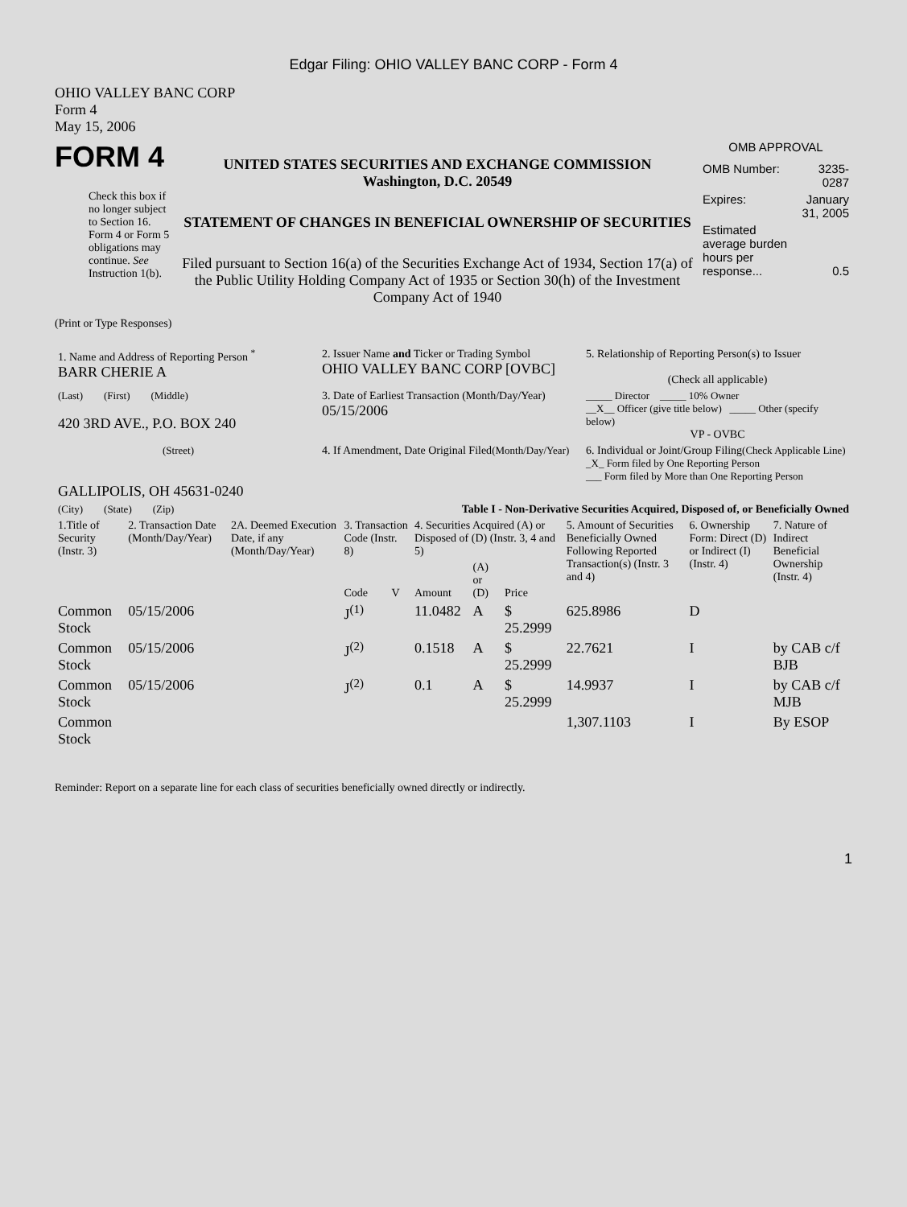Edgar Filing: OHIO VALLEY BANC CORP - Form 4
OHIO VALLEY BANC CORP
Form 4
May 15, 2006
FORM 4
Check this box if no longer subject to Section 16. Form 4 or Form 5 obligations may continue. See Instruction 1(b).
UNITED STATES SECURITIES AND EXCHANGE COMMISSION
Washington, D.C. 20549
STATEMENT OF CHANGES IN BENEFICIAL OWNERSHIP OF SECURITIES
Filed pursuant to Section 16(a) of the Securities Exchange Act of 1934, Section 17(a) of the Public Utility Holding Company Act of 1935 or Section 30(h) of the Investment Company Act of 1940
OMB APPROVAL
| OMB Number: | 3235-0287 |
| Expires: | January 31, 2005 |
| Estimated average burden hours per response... | 0.5 |
(Print or Type Responses)
| 1. Name and Address of Reporting Person <sup>*</sup> BARR CHERIE A | 2. Issuer Name and Ticker or Trading Symbol OHIO VALLEY BANC CORP [OVBC] | 5. Relationship of Reporting Person(s) to Issuer (Check all applicable) |
| (Last) (First) (Middle) 420 3RD AVE., P.O. BOX 240 | 3. Date of Earliest Transaction (Month/Day/Year) 05/15/2006 | _____ Director _____ 10% Owner __X__ Officer (give title below) _____ Other (specify below) VP - OVBC |
| (Street) GALLIPOLIS, OH 45631-0240 | 4. If Amendment, Date Original Filed (Month/Day/Year) | 6. Individual or Joint/Group Filing (Check Applicable Line) _X_ Form filed by One Reporting Person ___ Form filed by More than One Reporting Person |
| (City) (State) (Zip) | Table I - Non-Derivative Securities Acquired, Disposed of, or Beneficially Owned | |
| 1.Title of Security (Instr. 3) | 2. Transaction Date (Month/Day/Year) | 2A. Deemed Execution Date, if any (Month/Day/Year) | 3. Transaction Code (Instr. 8) | | 4. Securities Acquired (A) or Disposed of (D) (Instr. 3, 4 and 5) | | | 5. Amount of Securities Beneficially Owned Following Reported Transaction(s) (Instr. 3 and 4) | 6. Ownership Form: Direct (D) or Indirect (I) (Instr. 4) | 7. Nature of Indirect Beneficial Ownership (Instr. 4) |
| --- | --- | --- | --- | --- | --- | --- | --- | --- | --- | --- |
| | | | Code | V | Amount | (A) or (D) | Price | | | |
| Common Stock | 05/15/2006 | | J<sup>(1)</sup> | | 11.0482 | A | $ 25.2999 | 625.8986 | D | |
| Common Stock | 05/15/2006 | | J<sup>(2)</sup> | | 0.1518 | A | $ 25.2999 | 22.7621 | I | by CAB c/f BJB |
| Common Stock | 05/15/2006 | | J<sup>(2)</sup> | | 0.1 | A | $ 25.2999 | 14.9937 | I | by CAB c/f MJB |
| Common Stock | | | | | | | | 1,307.1103 | I | By ESOP |
Reminder: Report on a separate line for each class of securities beneficially owned directly or indirectly.
1